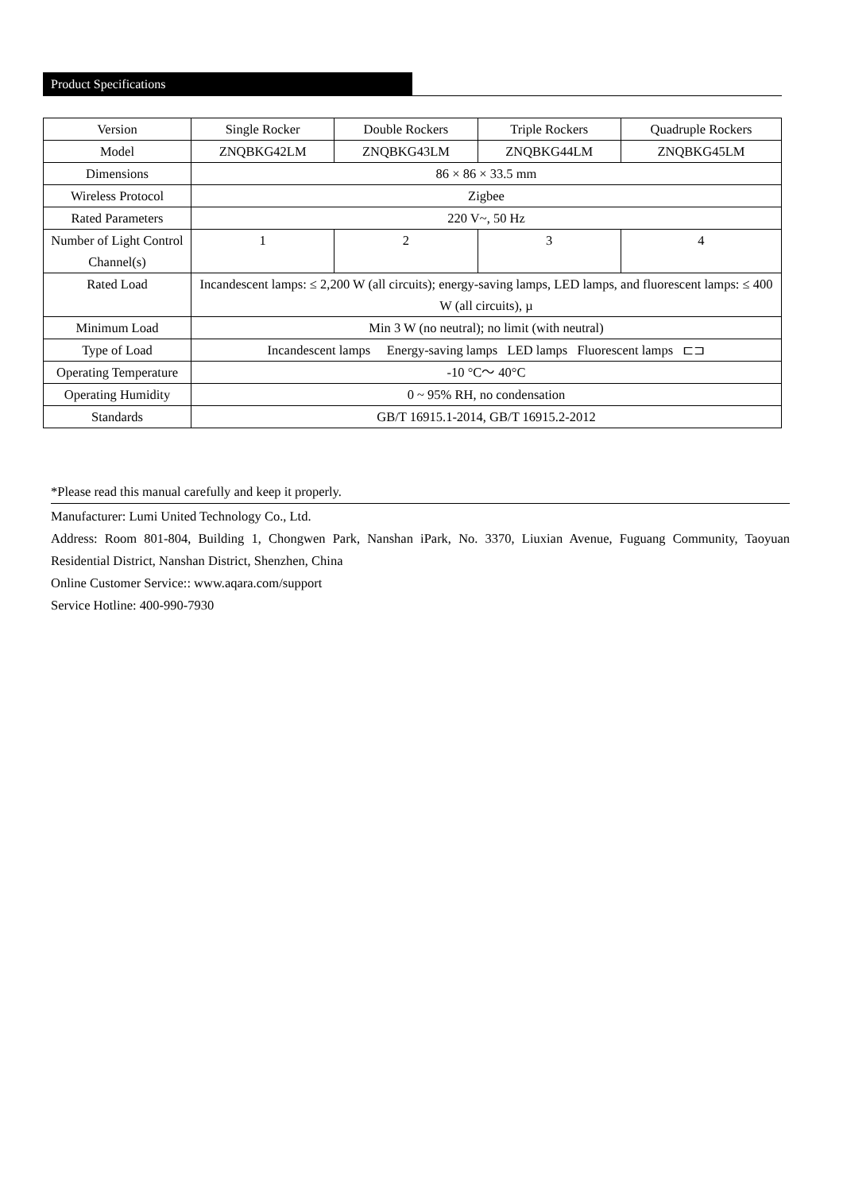Product Specifications
| Version | Single Rocker | Double Rockers | Triple Rockers | Quadruple Rockers |
| Model | ZNQBKG42LM | ZNQBKG43LM | ZNQBKG44LM | ZNQBKG45LM |
| Dimensions | 86 × 86 × 33.5 mm | | | |
| Wireless Protocol | Zigbee | | | |
| Rated Parameters | 220 V~, 50 Hz | | | |
| Number of Light Control Channel(s) | 1 | 2 | 3 | 4 |
| Rated Load | Incandescent lamps: ≤ 2,200 W (all circuits); energy-saving lamps, LED lamps, and fluorescent lamps: ≤ 400 W (all circuits), µ | | | |
| Minimum Load | Min 3 W (no neutral); no limit (with neutral) | | | |
| Type of Load | Incandescent lamps Energy-saving lamps LED lamps Fluorescent lamps ⊏⊐ | | | |
| Operating Temperature | -10 °C～ 40°C | | | |
| Operating Humidity | 0 ~ 95% RH, no condensation | | | |
| Standards | GB/T 16915.1-2014, GB/T 16915.2-2012 | | | |
*Please read this manual carefully and keep it properly.
Manufacturer: Lumi United Technology Co., Ltd.
Address: Room 801-804, Building 1, Chongwen Park, Nanshan iPark, No. 3370, Liuxian Avenue, Fuguang Community, Taoyuan Residential District, Nanshan District, Shenzhen, China
Online Customer Service:: www.aqara.com/support
Service Hotline: 400-990-7930